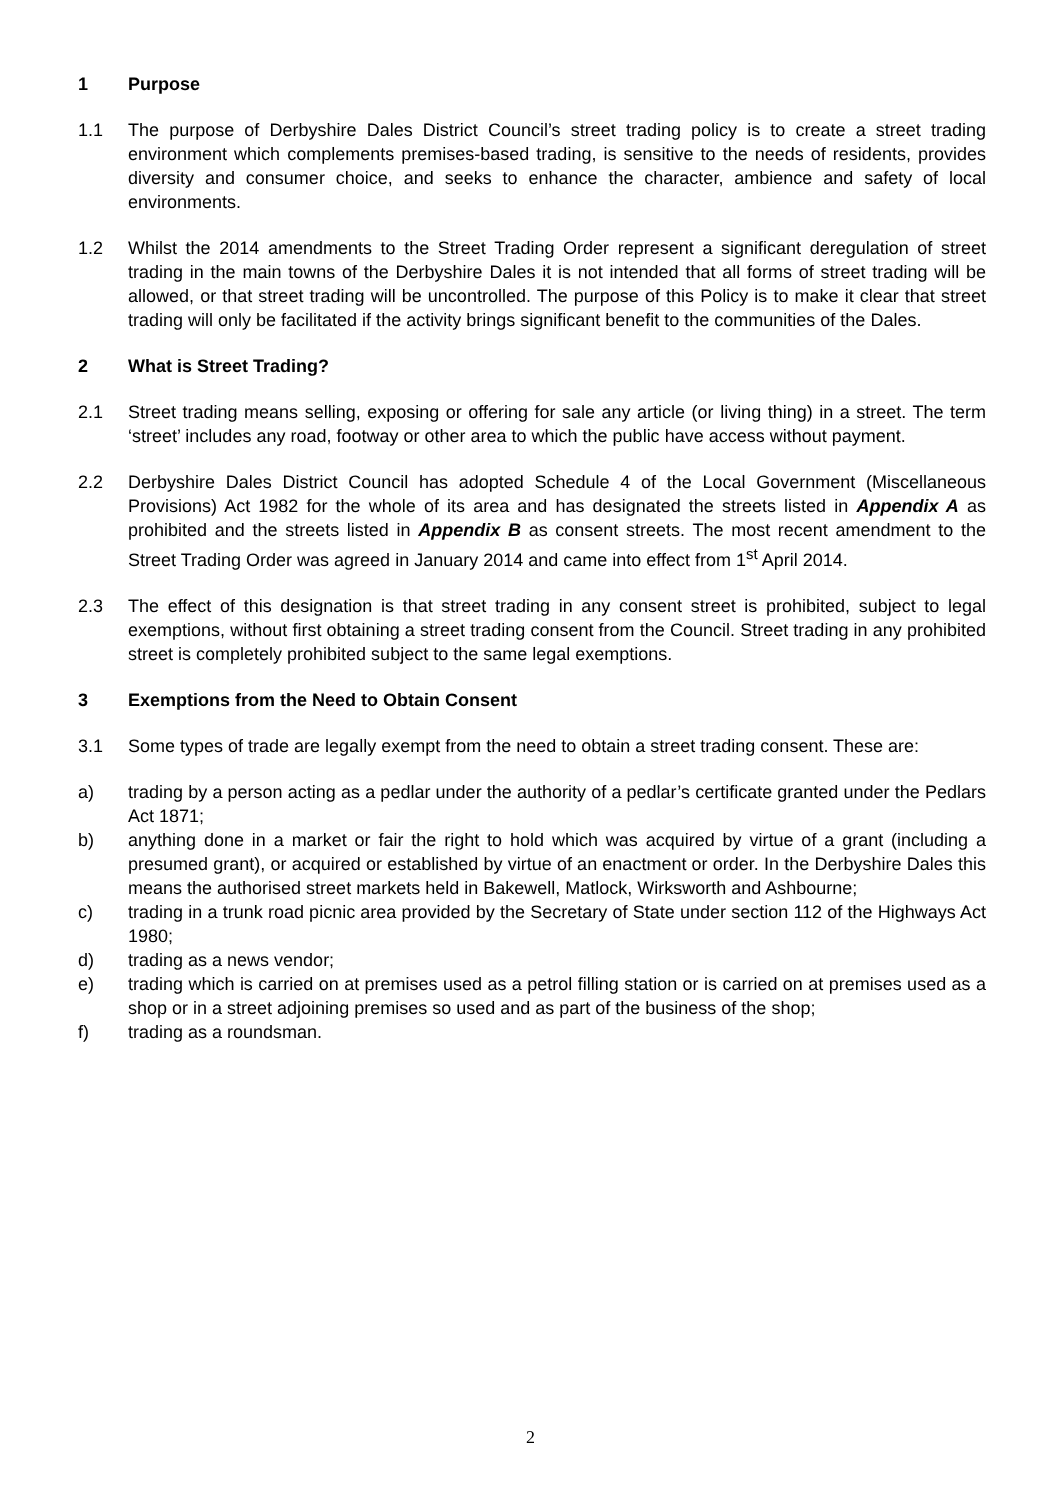1 Purpose
1.1 The purpose of Derbyshire Dales District Council’s street trading policy is to create a street trading environment which complements premises-based trading, is sensitive to the needs of residents, provides diversity and consumer choice, and seeks to enhance the character, ambience and safety of local environments.
1.2 Whilst the 2014 amendments to the Street Trading Order represent a significant deregulation of street trading in the main towns of the Derbyshire Dales it is not intended that all forms of street trading will be allowed, or that street trading will be uncontrolled. The purpose of this Policy is to make it clear that street trading will only be facilitated if the activity brings significant benefit to the communities of the Dales.
2 What is Street Trading?
2.1 Street trading means selling, exposing or offering for sale any article (or living thing) in a street. The term ‘street’ includes any road, footway or other area to which the public have access without payment.
2.2 Derbyshire Dales District Council has adopted Schedule 4 of the Local Government (Miscellaneous Provisions) Act 1982 for the whole of its area and has designated the streets listed in Appendix A as prohibited and the streets listed in Appendix B as consent streets. The most recent amendment to the Street Trading Order was agreed in January 2014 and came into effect from 1<sup>st</sup> April 2014.
2.3 The effect of this designation is that street trading in any consent street is prohibited, subject to legal exemptions, without first obtaining a street trading consent from the Council. Street trading in any prohibited street is completely prohibited subject to the same legal exemptions.
3 Exemptions from the Need to Obtain Consent
3.1 Some types of trade are legally exempt from the need to obtain a street trading consent. These are:
a) trading by a person acting as a pedlar under the authority of a pedlar’s certificate granted under the Pedlars Act 1871;
b) anything done in a market or fair the right to hold which was acquired by virtue of a grant (including a presumed grant), or acquired or established by virtue of an enactment or order. In the Derbyshire Dales this means the authorised street markets held in Bakewell, Matlock, Wirksworth and Ashbourne;
c) trading in a trunk road picnic area provided by the Secretary of State under section 112 of the Highways Act 1980;
d) trading as a news vendor;
e) trading which is carried on at premises used as a petrol filling station or is carried on at premises used as a shop or in a street adjoining premises so used and as part of the business of the shop;
f) trading as a roundsman.
2